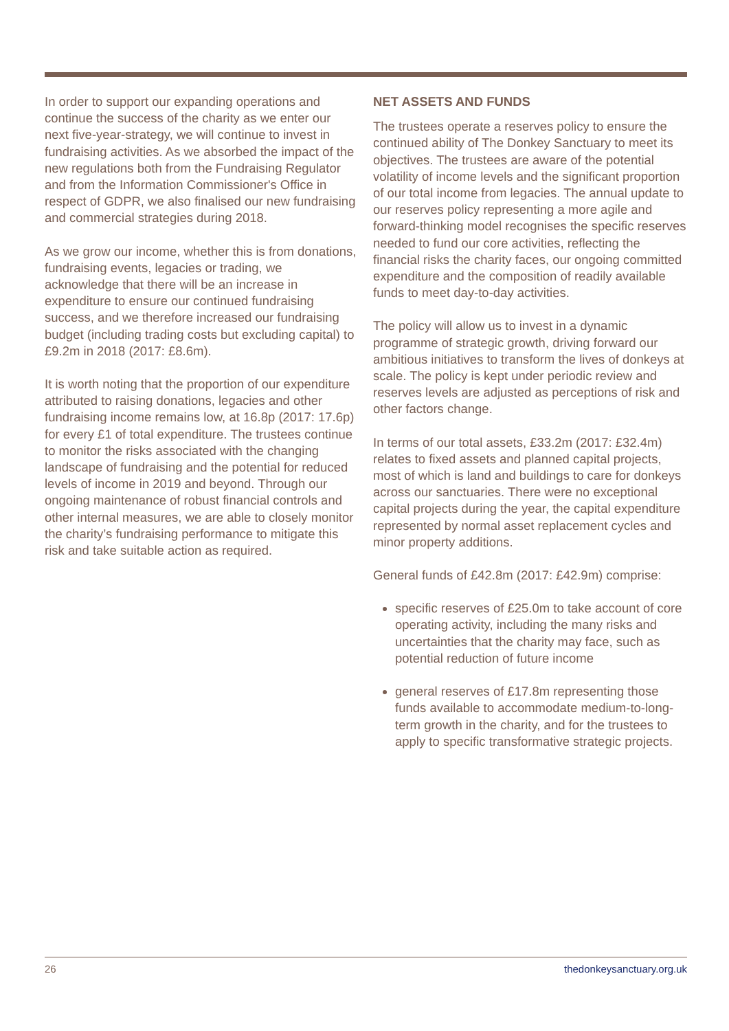In order to support our expanding operations and continue the success of the charity as we enter our next five-year-strategy, we will continue to invest in fundraising activities. As we absorbed the impact of the new regulations both from the Fundraising Regulator and from the Information Commissioner's Office in respect of GDPR, we also finalised our new fundraising and commercial strategies during 2018.
As we grow our income, whether this is from donations, fundraising events, legacies or trading, we acknowledge that there will be an increase in expenditure to ensure our continued fundraising success, and we therefore increased our fundraising budget (including trading costs but excluding capital) to £9.2m in 2018 (2017: £8.6m).
It is worth noting that the proportion of our expenditure attributed to raising donations, legacies and other fundraising income remains low, at 16.8p (2017: 17.6p) for every £1 of total expenditure. The trustees continue to monitor the risks associated with the changing landscape of fundraising and the potential for reduced levels of income in 2019 and beyond. Through our ongoing maintenance of robust financial controls and other internal measures, we are able to closely monitor the charity’s fundraising performance to mitigate this risk and take suitable action as required.
NET ASSETS AND FUNDS
The trustees operate a reserves policy to ensure the continued ability of The Donkey Sanctuary to meet its objectives. The trustees are aware of the potential volatility of income levels and the significant proportion of our total income from legacies. The annual update to our reserves policy representing a more agile and forward-thinking model recognises the specific reserves needed to fund our core activities, reflecting the financial risks the charity faces, our ongoing committed expenditure and the composition of readily available funds to meet day-to-day activities.
The policy will allow us to invest in a dynamic programme of strategic growth, driving forward our ambitious initiatives to transform the lives of donkeys at scale. The policy is kept under periodic review and reserves levels are adjusted as perceptions of risk and other factors change.
In terms of our total assets, £33.2m (2017: £32.4m) relates to fixed assets and planned capital projects, most of which is land and buildings to care for donkeys across our sanctuaries. There were no exceptional capital projects during the year, the capital expenditure represented by normal asset replacement cycles and minor property additions.
General funds of £42.8m (2017: £42.9m) comprise:
specific reserves of £25.0m to take account of core operating activity, including the many risks and uncertainties that the charity may face, such as potential reduction of future income
general reserves of £17.8m representing those funds available to accommodate medium-to-long-term growth in the charity, and for the trustees to apply to specific transformative strategic projects.
26 thedonkeysanctuary.org.uk